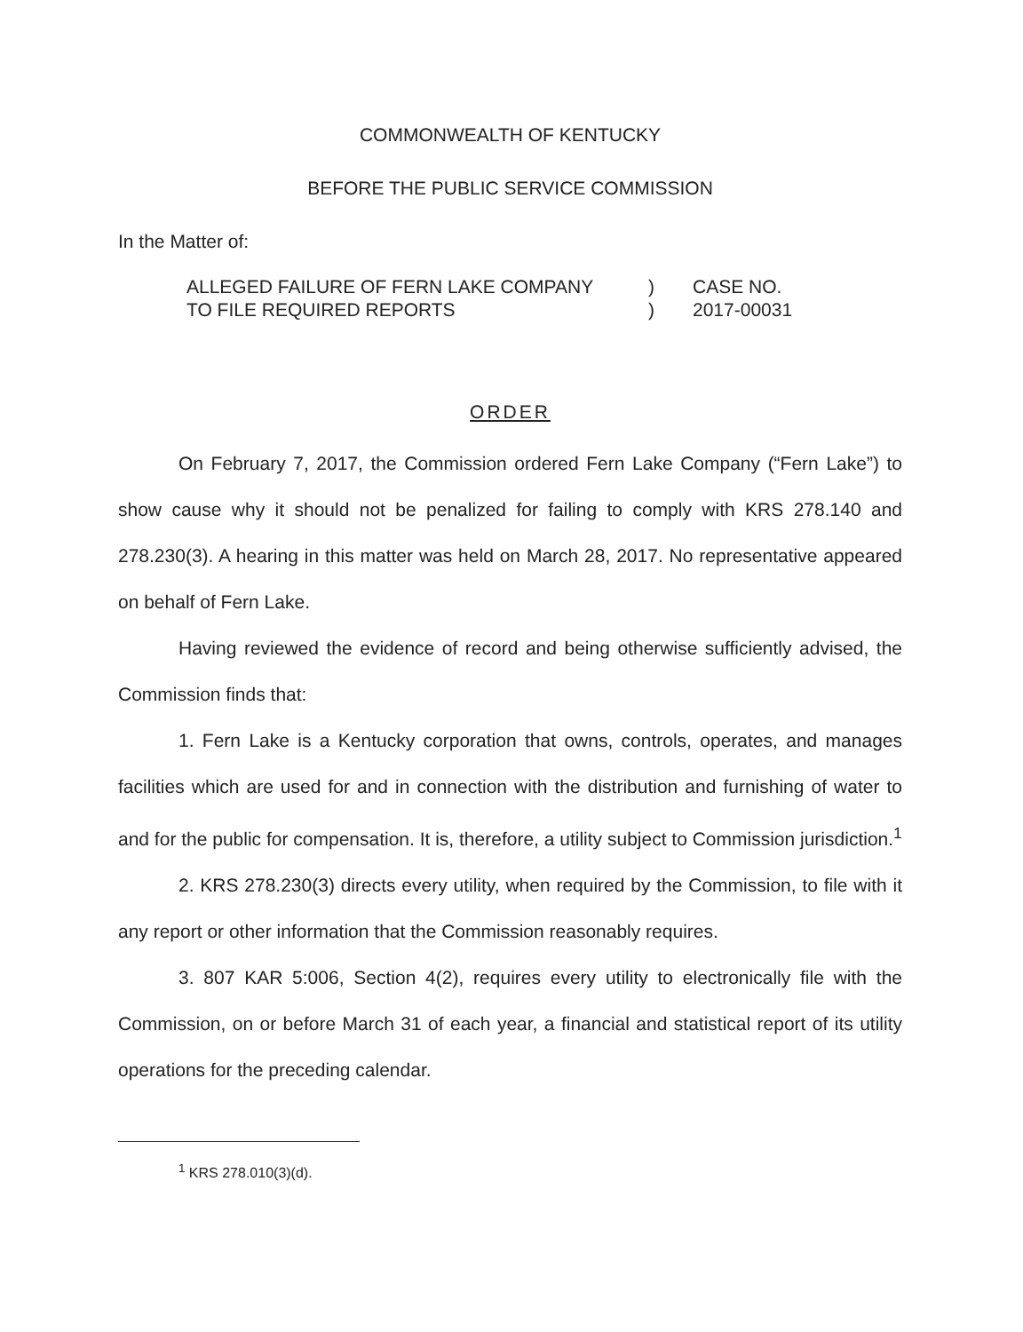COMMONWEALTH OF KENTUCKY
BEFORE THE PUBLIC SERVICE COMMISSION
In the Matter of:
ALLEGED FAILURE OF FERN LAKE COMPANY
)
CASE NO.
TO FILE REQUIRED REPORTS
)
2017-00031
ORDER
On February 7, 2017, the Commission ordered Fern Lake Company (“Fern Lake”) to show cause why it should not be penalized for failing to comply with KRS 278.140 and 278.230(3). A hearing in this matter was held on March 28, 2017. No representative appeared on behalf of Fern Lake.
Having reviewed the evidence of record and being otherwise sufficiently advised, the Commission finds that:
1. Fern Lake is a Kentucky corporation that owns, controls, operates, and manages facilities which are used for and in connection with the distribution and furnishing of water to and for the public for compensation. It is, therefore, a utility subject to Commission jurisdiction.<sup>1</sup>
2. KRS 278.230(3) directs every utility, when required by the Commission, to file with it any report or other information that the Commission reasonably requires.
3. 807 KAR 5:006, Section 4(2), requires every utility to electronically file with the Commission, on or before March 31 of each year, a financial and statistical report of its utility operations for the preceding calendar.
<sup>1</sup> KRS 278.010(3)(d).